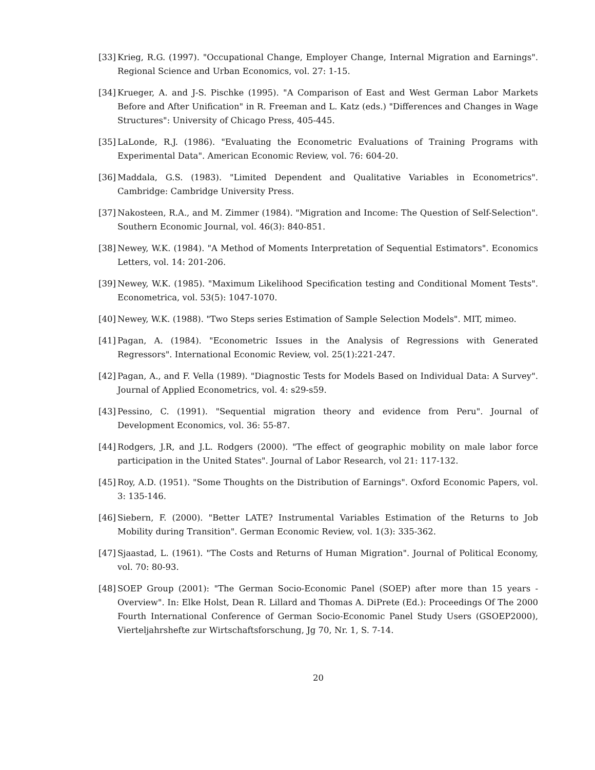[33] Krieg, R.G. (1997). "Occupational Change, Employer Change, Internal Migration and Earnings". Regional Science and Urban Economics, vol. 27: 1-15.
[34] Krueger, A. and J-S. Pischke (1995). "A Comparison of East and West German Labor Markets Before and After Unification" in R. Freeman and L. Katz (eds.) "Differences and Changes in Wage Structures": University of Chicago Press, 405-445.
[35] LaLonde, R.J. (1986). "Evaluating the Econometric Evaluations of Training Programs with Experimental Data". American Economic Review, vol. 76: 604-20.
[36] Maddala, G.S. (1983). "Limited Dependent and Qualitative Variables in Econometrics". Cambridge: Cambridge University Press.
[37] Nakosteen, R.A., and M. Zimmer (1984). "Migration and Income: The Question of Self-Selection". Southern Economic Journal, vol. 46(3): 840-851.
[38] Newey, W.K. (1984). "A Method of Moments Interpretation of Sequential Estimators". Economics Letters, vol. 14: 201-206.
[39] Newey, W.K. (1985). "Maximum Likelihood Specification testing and Conditional Moment Tests". Econometrica, vol. 53(5): 1047-1070.
[40] Newey, W.K. (1988). "Two Steps series Estimation of Sample Selection Models". MIT, mimeo.
[41] Pagan, A. (1984). "Econometric Issues in the Analysis of Regressions with Generated Regressors". International Economic Review, vol. 25(1):221-247.
[42] Pagan, A., and F. Vella (1989). "Diagnostic Tests for Models Based on Individual Data: A Survey". Journal of Applied Econometrics, vol. 4: s29-s59.
[43] Pessino, C. (1991). "Sequential migration theory and evidence from Peru". Journal of Development Economics, vol. 36: 55-87.
[44] Rodgers, J.R, and J.L. Rodgers (2000). "The effect of geographic mobility on male labor force participation in the United States". Journal of Labor Research, vol 21: 117-132.
[45] Roy, A.D. (1951). "Some Thoughts on the Distribution of Earnings". Oxford Economic Papers, vol. 3: 135-146.
[46] Siebern, F. (2000). "Better LATE? Instrumental Variables Estimation of the Returns to Job Mobility during Transition". German Economic Review, vol. 1(3): 335-362.
[47] Sjaastad, L. (1961). "The Costs and Returns of Human Migration". Journal of Political Economy, vol. 70: 80-93.
[48] SOEP Group (2001): "The German Socio-Economic Panel (SOEP) after more than 15 years - Overview". In: Elke Holst, Dean R. Lillard and Thomas A. DiPrete (Ed.): Proceedings Of The 2000 Fourth International Conference of German Socio-Economic Panel Study Users (GSOEP2000), Vierteljahrshefte zur Wirtschaftsforschung, Jg 70, Nr. 1, S. 7-14.
20